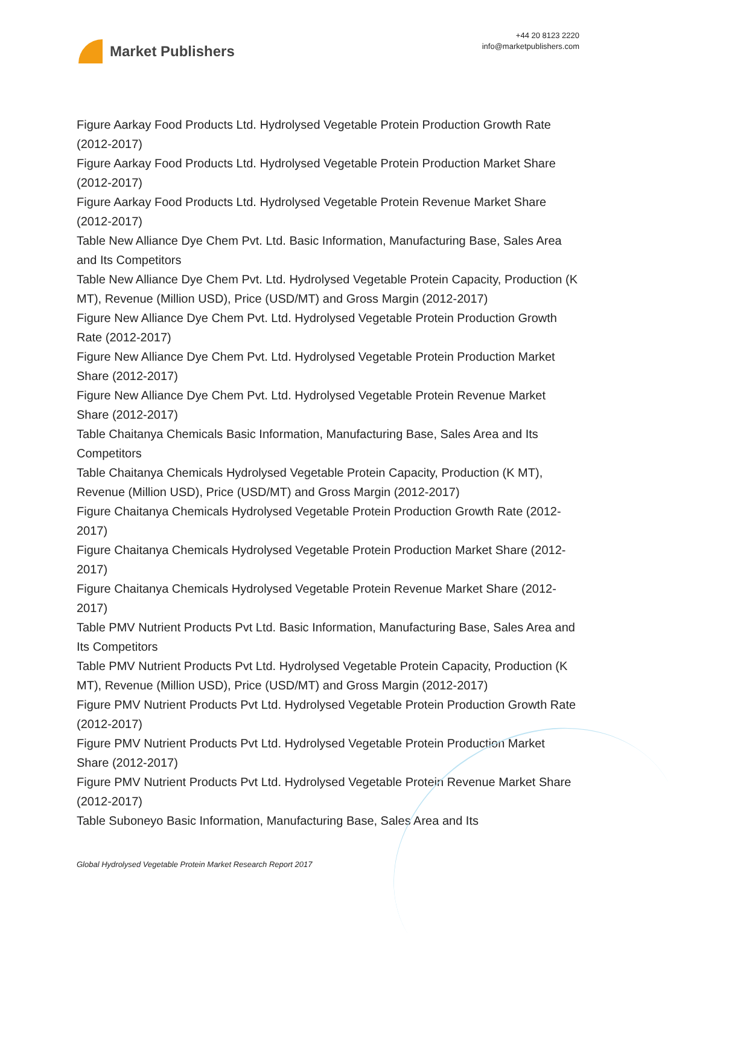Market Publishers
+44 20 8123 2220
info@marketpublishers.com
Figure Aarkay Food Products Ltd. Hydrolysed Vegetable Protein Production Growth Rate (2012-2017)
Figure Aarkay Food Products Ltd. Hydrolysed Vegetable Protein Production Market Share (2012-2017)
Figure Aarkay Food Products Ltd. Hydrolysed Vegetable Protein Revenue Market Share (2012-2017)
Table New Alliance Dye Chem Pvt. Ltd. Basic Information, Manufacturing Base, Sales Area and Its Competitors
Table New Alliance Dye Chem Pvt. Ltd. Hydrolysed Vegetable Protein Capacity, Production (K MT), Revenue (Million USD), Price (USD/MT) and Gross Margin (2012-2017)
Figure New Alliance Dye Chem Pvt. Ltd. Hydrolysed Vegetable Protein Production Growth Rate (2012-2017)
Figure New Alliance Dye Chem Pvt. Ltd. Hydrolysed Vegetable Protein Production Market Share (2012-2017)
Figure New Alliance Dye Chem Pvt. Ltd. Hydrolysed Vegetable Protein Revenue Market Share (2012-2017)
Table Chaitanya Chemicals Basic Information, Manufacturing Base, Sales Area and Its Competitors
Table Chaitanya Chemicals Hydrolysed Vegetable Protein Capacity, Production (K MT), Revenue (Million USD), Price (USD/MT) and Gross Margin (2012-2017)
Figure Chaitanya Chemicals Hydrolysed Vegetable Protein Production Growth Rate (2012-2017)
Figure Chaitanya Chemicals Hydrolysed Vegetable Protein Production Market Share (2012-2017)
Figure Chaitanya Chemicals Hydrolysed Vegetable Protein Revenue Market Share (2012-2017)
Table PMV Nutrient Products Pvt Ltd. Basic Information, Manufacturing Base, Sales Area and Its Competitors
Table PMV Nutrient Products Pvt Ltd. Hydrolysed Vegetable Protein Capacity, Production (K MT), Revenue (Million USD), Price (USD/MT) and Gross Margin (2012-2017)
Figure PMV Nutrient Products Pvt Ltd. Hydrolysed Vegetable Protein Production Growth Rate (2012-2017)
Figure PMV Nutrient Products Pvt Ltd. Hydrolysed Vegetable Protein Production Market Share (2012-2017)
Figure PMV Nutrient Products Pvt Ltd. Hydrolysed Vegetable Protein Revenue Market Share (2012-2017)
Table Suboneyo Basic Information, Manufacturing Base, Sales Area and Its
Global Hydrolysed Vegetable Protein Market Research Report 2017